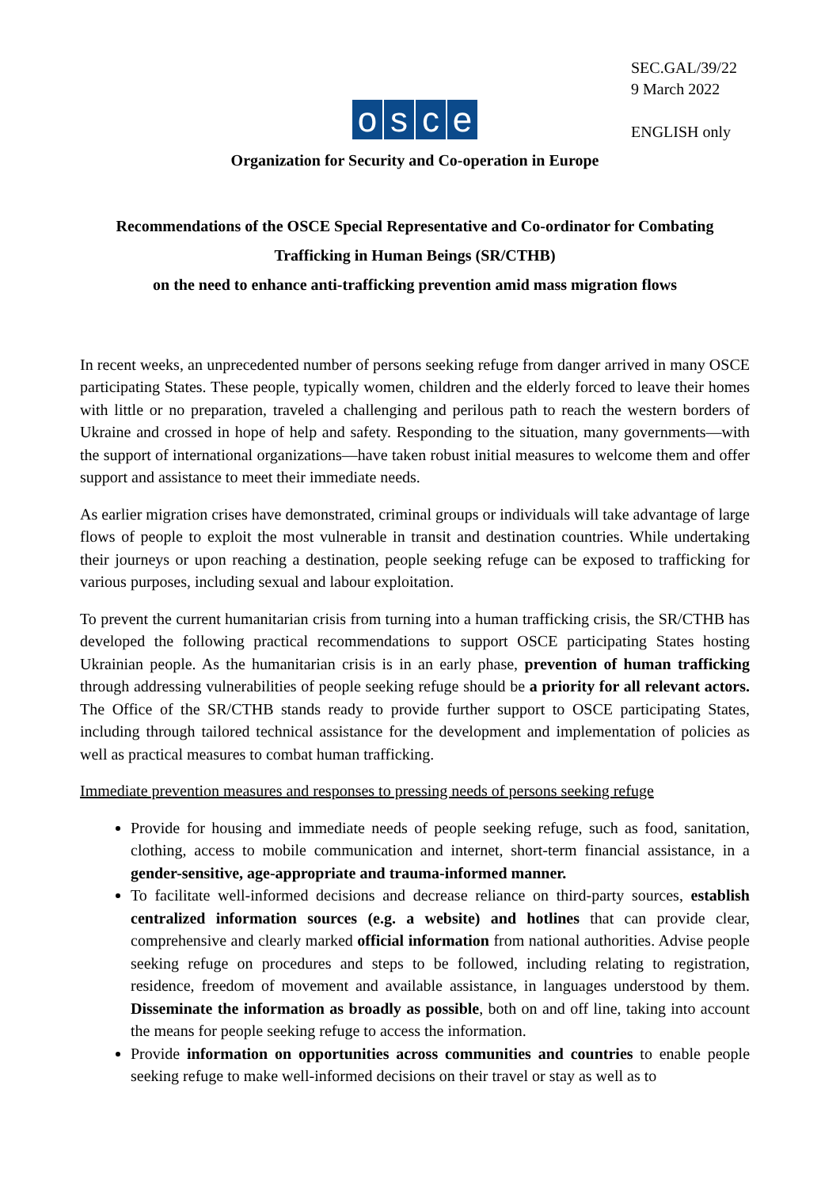osce
SEC.GAL/39/22
9 March 2022
ENGLISH only
Organization for Security and Co-operation in Europe
Recommendations of the OSCE Special Representative and Co-ordinator for Combating Trafficking in Human Beings (SR/CTHB)
on the need to enhance anti-trafficking prevention amid mass migration flows
In recent weeks, an unprecedented number of persons seeking refuge from danger arrived in many OSCE participating States. These people, typically women, children and the elderly forced to leave their homes with little or no preparation, traveled a challenging and perilous path to reach the western borders of Ukraine and crossed in hope of help and safety. Responding to the situation, many governments—with the support of international organizations—have taken robust initial measures to welcome them and offer support and assistance to meet their immediate needs.
As earlier migration crises have demonstrated, criminal groups or individuals will take advantage of large flows of people to exploit the most vulnerable in transit and destination countries. While undertaking their journeys or upon reaching a destination, people seeking refuge can be exposed to trafficking for various purposes, including sexual and labour exploitation.
To prevent the current humanitarian crisis from turning into a human trafficking crisis, the SR/CTHB has developed the following practical recommendations to support OSCE participating States hosting Ukrainian people. As the humanitarian crisis is in an early phase, prevention of human trafficking through addressing vulnerabilities of people seeking refuge should be a priority for all relevant actors. The Office of the SR/CTHB stands ready to provide further support to OSCE participating States, including through tailored technical assistance for the development and implementation of policies as well as practical measures to combat human trafficking.
Immediate prevention measures and responses to pressing needs of persons seeking refuge
Provide for housing and immediate needs of people seeking refuge, such as food, sanitation, clothing, access to mobile communication and internet, short-term financial assistance, in a gender-sensitive, age-appropriate and trauma-informed manner.
To facilitate well-informed decisions and decrease reliance on third-party sources, establish centralized information sources (e.g. a website) and hotlines that can provide clear, comprehensive and clearly marked official information from national authorities. Advise people seeking refuge on procedures and steps to be followed, including relating to registration, residence, freedom of movement and available assistance, in languages understood by them. Disseminate the information as broadly as possible, both on and off line, taking into account the means for people seeking refuge to access the information.
Provide information on opportunities across communities and countries to enable people seeking refuge to make well-informed decisions on their travel or stay as well as to